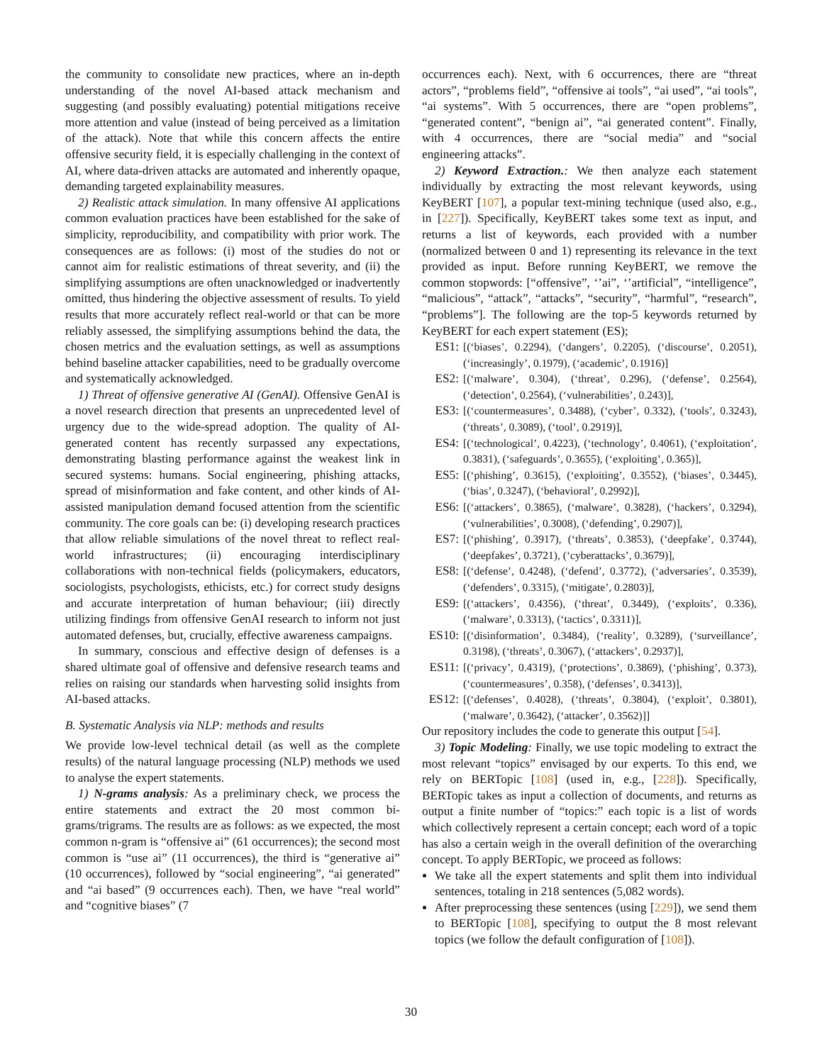the community to consolidate new practices, where an in-depth understanding of the novel AI-based attack mechanism and suggesting (and possibly evaluating) potential mitigations receive more attention and value (instead of being perceived as a limitation of the attack). Note that while this concern affects the entire offensive security field, it is especially challenging in the context of AI, where data-driven attacks are automated and inherently opaque, demanding targeted explainability measures.
2) Realistic attack simulation. In many offensive AI applications common evaluation practices have been established for the sake of simplicity, reproducibility, and compatibility with prior work. The consequences are as follows: (i) most of the studies do not or cannot aim for realistic estimations of threat severity, and (ii) the simplifying assumptions are often unacknowledged or inadvertently omitted, thus hindering the objective assessment of results. To yield results that more accurately reflect real-world or that can be more reliably assessed, the simplifying assumptions behind the data, the chosen metrics and the evaluation settings, as well as assumptions behind baseline attacker capabilities, need to be gradually overcome and systematically acknowledged.
1) Threat of offensive generative AI (GenAI). Offensive GenAI is a novel research direction that presents an unprecedented level of urgency due to the wide-spread adoption. The quality of AI-generated content has recently surpassed any expectations, demonstrating blasting performance against the weakest link in secured systems: humans. Social engineering, phishing attacks, spread of misinformation and fake content, and other kinds of AI-assisted manipulation demand focused attention from the scientific community. The core goals can be: (i) developing research practices that allow reliable simulations of the novel threat to reflect real-world infrastructures; (ii) encouraging interdisciplinary collaborations with non-technical fields (policymakers, educators, sociologists, psychologists, ethicists, etc.) for correct study designs and accurate interpretation of human behaviour; (iii) directly utilizing findings from offensive GenAI research to inform not just automated defenses, but, crucially, effective awareness campaigns.
In summary, conscious and effective design of defenses is a shared ultimate goal of offensive and defensive research teams and relies on raising our standards when harvesting solid insights from AI-based attacks.
B. Systematic Analysis via NLP: methods and results
We provide low-level technical detail (as well as the complete results) of the natural language processing (NLP) methods we used to analyse the expert statements.
1) N-grams analysis: As a preliminary check, we process the entire statements and extract the 20 most common bi-grams/trigrams. The results are as follows: as we expected, the most common n-gram is “offensive ai” (61 occurrences); the second most common is “use ai” (11 occurrences), the third is “generative ai” (10 occurrences), followed by “social engineering”, “ai generated” and “ai based” (9 occurrences each). Then, we have “real world” and “cognitive biases” (7
occurrences each). Next, with 6 occurrences, there are “threat actors”, “problems field”, “offensive ai tools”, “ai used”, “ai tools”, “ai systems”. With 5 occurrences, there are “open problems”, “generated content”, “benign ai”, “ai generated content”. Finally, with 4 occurrences, there are “social media” and “social engineering attacks”.
2) Keyword Extraction.: We then analyze each statement individually by extracting the most relevant keywords, using KeyBERT [107], a popular text-mining technique (used also, e.g., in [227]). Specifically, KeyBERT takes some text as input, and returns a list of keywords, each provided with a number (normalized between 0 and 1) representing its relevance in the text provided as input. Before running KeyBERT, we remove the common stopwords: [“offensive”, ‘’ai”, ‘’artificial”, “intelligence”, “malicious”, “attack”, “attacks”, “security”, “harmful”, “research”, “problems”]. The following are the top-5 keywords returned by KeyBERT for each expert statement (ES);
ES1: [(‘biases’, 0.2294), (‘dangers’, 0.2205), (‘discourse’, 0.2051), (‘increasingly’, 0.1979), (‘academic’, 0.1916)]
ES2: [(‘malware’, 0.304), (‘threat’, 0.296), (‘defense’, 0.2564), (‘detection’, 0.2564), (‘vulnerabilities’, 0.243)],
ES3: [(‘countermeasures’, 0.3488), (‘cyber’, 0.332), (‘tools’, 0.3243), (‘threats’, 0.3089), (‘tool’, 0.2919)],
ES4: [(‘technological’, 0.4223), (‘technology’, 0.4061), (‘exploitation’, 0.3831), (‘safeguards’, 0.3655), (‘exploiting’, 0.365)],
ES5: [(‘phishing’, 0.3615), (‘exploiting’, 0.3552), (‘biases’, 0.3445), (‘bias’, 0.3247), (‘behavioral’, 0.2992)],
ES6: [(‘attackers’, 0.3865), (‘malware’, 0.3828), (‘hackers’, 0.3294), (‘vulnerabilities’, 0.3008), (‘defending’, 0.2907)],
ES7: [(‘phishing’, 0.3917), (‘threats’, 0.3853), (‘deepfake’, 0.3744), (‘deepfakes’, 0.3721), (‘cyberattacks’, 0.3679)],
ES8: [(‘defense’, 0.4248), (‘defend’, 0.3772), (‘adversaries’, 0.3539), (‘defenders’, 0.3315), (‘mitigate’, 0.2803)],
ES9: [(‘attackers’, 0.4356), (‘threat’, 0.3449), (‘exploits’, 0.336), (‘malware’, 0.3313), (‘tactics’, 0.3311)],
ES10: [(‘disinformation’, 0.3484), (‘reality’, 0.3289), (‘surveillance’, 0.3198), (‘threats’, 0.3067), (‘attackers’, 0.2937)],
ES11: [(‘privacy’, 0.4319), (‘protections’, 0.3869), (‘phishing’, 0.373), (‘countermeasures’, 0.358), (‘defenses’, 0.3413)],
ES12: [(‘defenses’, 0.4028), (‘threats’, 0.3804), (‘exploit’, 0.3801), (‘malware’, 0.3642), (‘attacker’, 0.3562)]]
Our repository includes the code to generate this output [54].
3) Topic Modeling: Finally, we use topic modeling to extract the most relevant “topics” envisaged by our experts. To this end, we rely on BERTopic [108] (used in, e.g., [228]). Specifically, BERTopic takes as input a collection of documents, and returns as output a finite number of “topics:” each topic is a list of words which collectively represent a certain concept; each word of a topic has also a certain weigh in the overall definition of the overarching concept. To apply BERTopic, we proceed as follows:
We take all the expert statements and split them into individual sentences, totaling in 218 sentences (5,082 words).
After preprocessing these sentences (using [229]), we send them to BERTopic [108], specifying to output the 8 most relevant topics (we follow the default configuration of [108]).
30